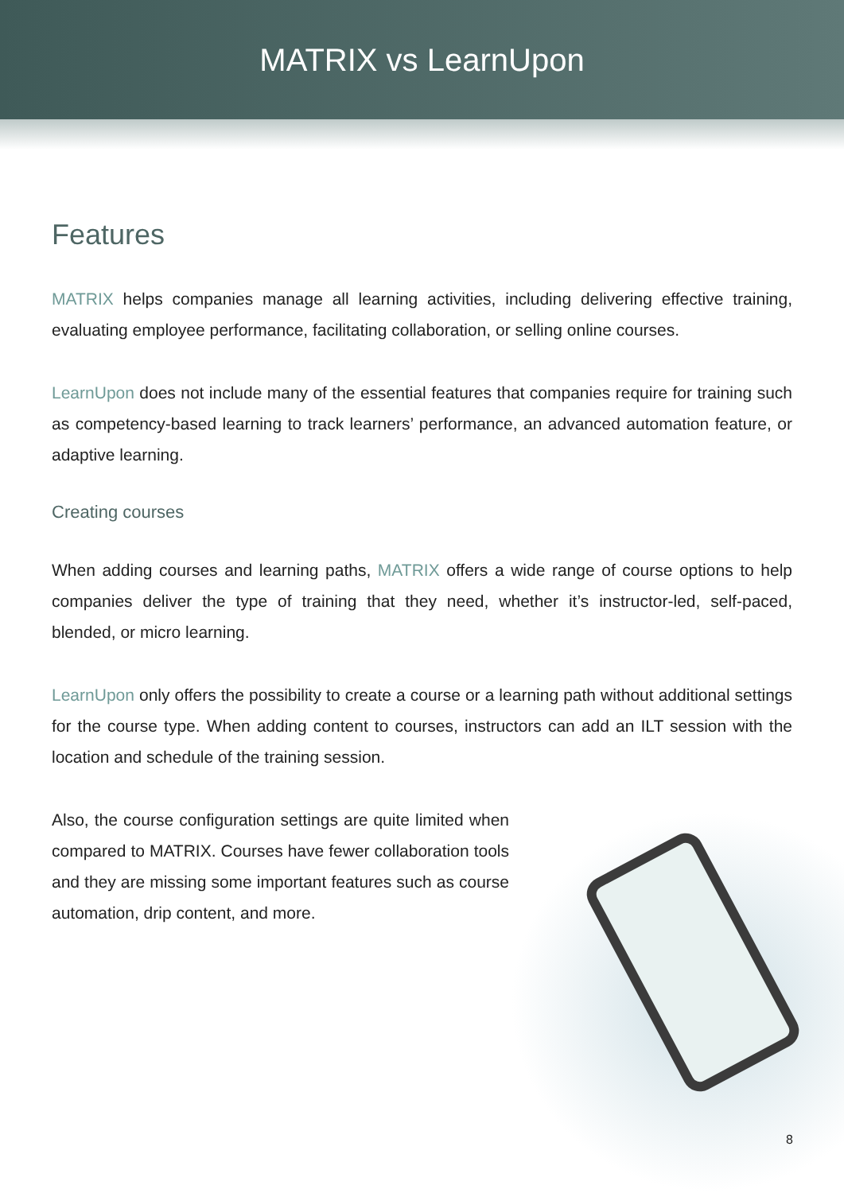MATRIX vs LearnUpon
Features
MATRIX helps companies manage all learning activities, including delivering effective training, evaluating employee performance, facilitating collaboration, or selling online courses.
LearnUpon does not include many of the essential features that companies require for training such as competency-based learning to track learners’ performance, an advanced automation feature, or adaptive learning.
Creating courses
When adding courses and learning paths, MATRIX offers a wide range of course options to help companies deliver the type of training that they need, whether it’s instructor-led, self-paced, blended, or micro learning.
LearnUpon only offers the possibility to create a course or a learning path without additional settings for the course type. When adding content to courses, instructors can add an ILT session with the location and schedule of the training session.
Also, the course configuration settings are quite limited when compared to MATRIX. Courses have fewer collaboration tools and they are missing some important features such as course automation, drip content, and more.
8